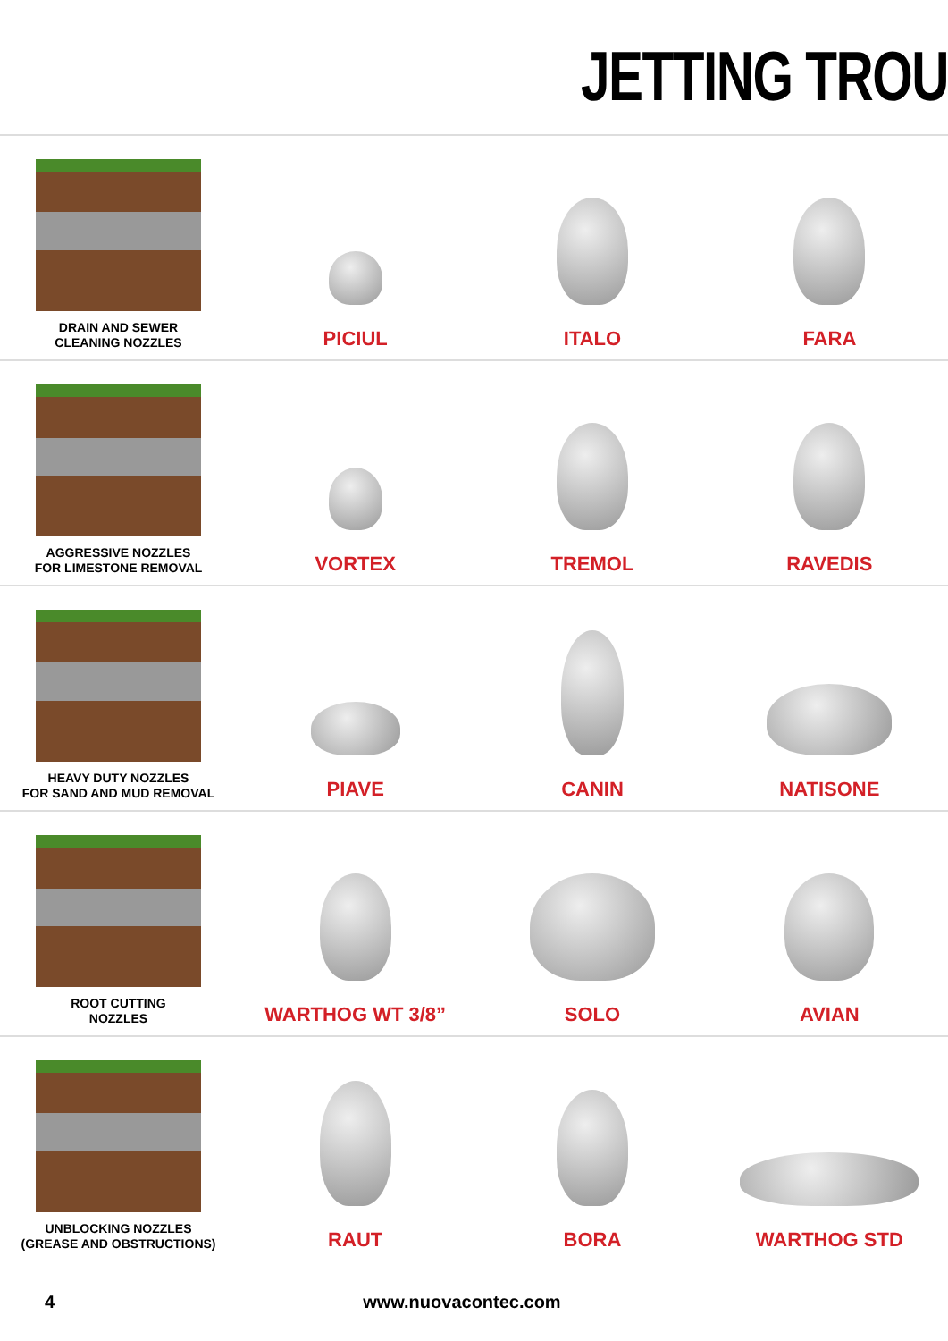JETTING TROU
DRAIN AND SEWER
CLEANING NOZZLES
PICIUL ITALO FARA
AGGRESSIVE NOZZLES
FOR LIMESTONE REMOVAL
VORTEX TREMOL RAVEDIS
HEAVY DUTY NOZZLES
FOR SAND AND MUD REMOVAL
PIAVE CANIN NATISONE
ROOT CUTTING
NOZZLES
WARTHOG WT 3/8” SOLO AVIAN
UNBLOCKING NOZZLES
(GREASE AND OBSTRUCTIONS)
RAUT BORA WARTHOG STD
4 www.nuovacontec.com